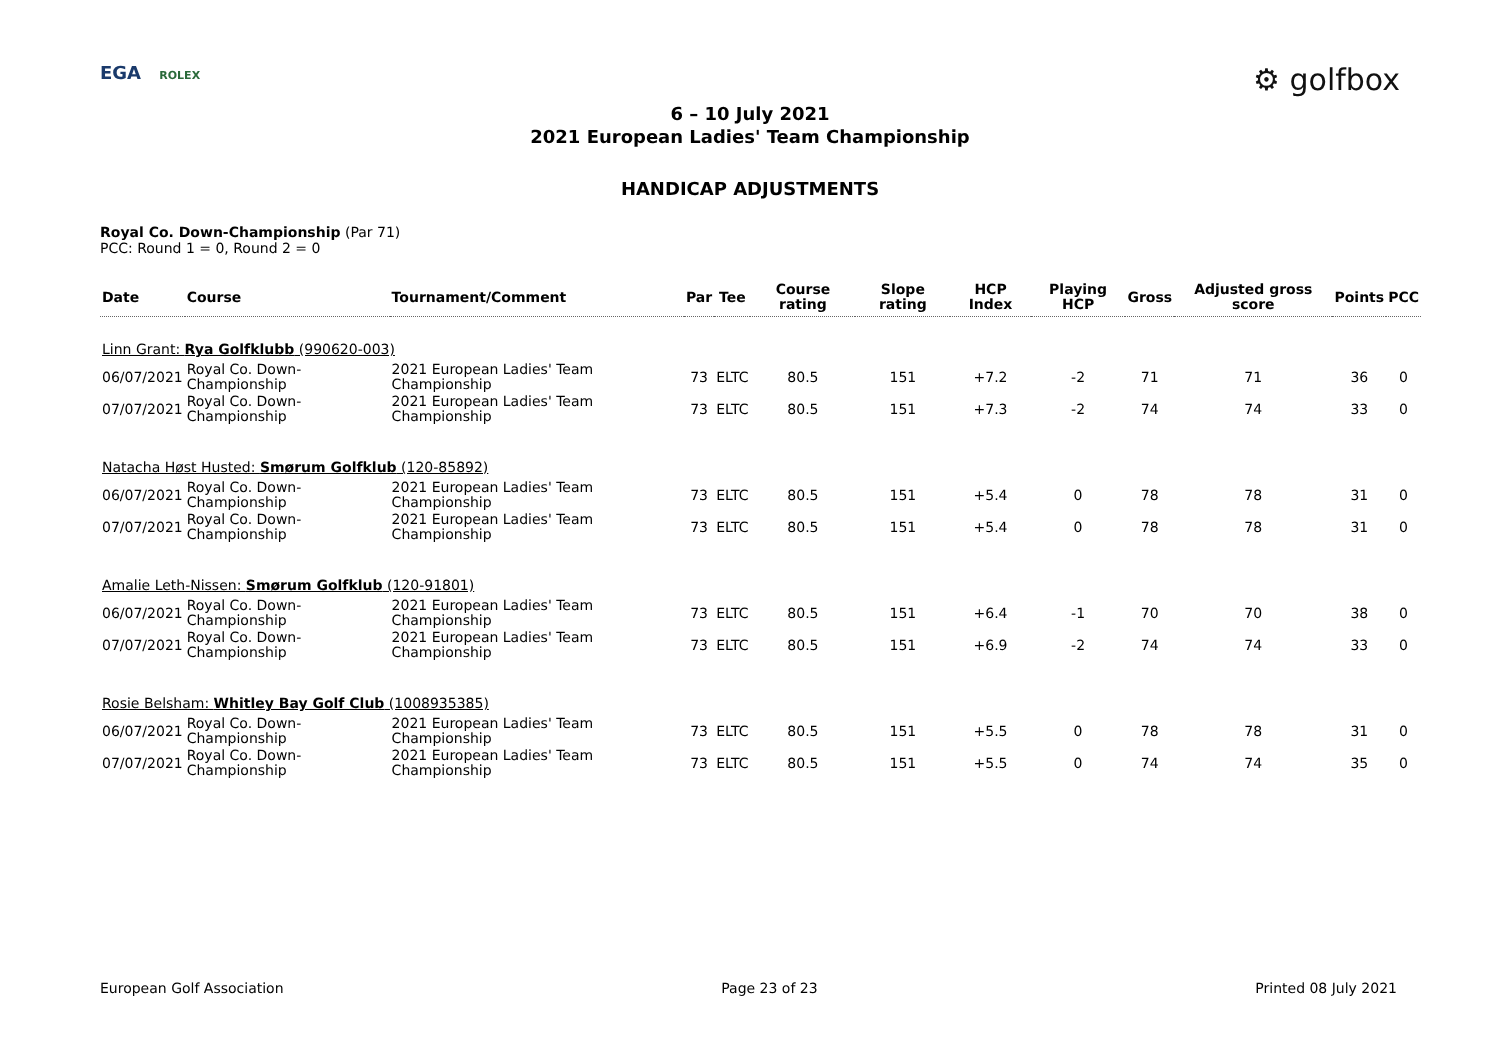EGA ROLEX
⚙ golfbox
6 – 10 July 2021
2021 European Ladies' Team Championship
HANDICAP ADJUSTMENTS
Royal Co. Down-Championship (Par 71)
PCC: Round 1 = 0, Round 2 = 0
| Date | Course | Tournament/Comment | Par | Tee | Course rating | Slope rating | HCP Index | Playing HCP | Gross | Adjusted gross score | Points | PCC |
| --- | --- | --- | --- | --- | --- | --- | --- | --- | --- | --- | --- | --- |
| Linn Grant: Rya Golfklubb (990620-003) | | | | | | | | | | | | |
| 06/07/2021 | Royal Co. Down-Championship | 2021 European Ladies' Team Championship | 73 | ELTC | 80.5 | 151 | +7.2 | -2 | 71 | 71 | 36 | 0 |
| 07/07/2021 | Royal Co. Down-Championship | 2021 European Ladies' Team Championship | 73 | ELTC | 80.5 | 151 | +7.3 | -2 | 74 | 74 | 33 | 0 |
| Natacha Høst Husted: Smørum Golfklub (120-85892) | | | | | | | | | | | | |
| 06/07/2021 | Royal Co. Down-Championship | 2021 European Ladies' Team Championship | 73 | ELTC | 80.5 | 151 | +5.4 | 0 | 78 | 78 | 31 | 0 |
| 07/07/2021 | Royal Co. Down-Championship | 2021 European Ladies' Team Championship | 73 | ELTC | 80.5 | 151 | +5.4 | 0 | 78 | 78 | 31 | 0 |
| Amalie Leth-Nissen: Smørum Golfklub (120-91801) | | | | | | | | | | | | |
| 06/07/2021 | Royal Co. Down-Championship | 2021 European Ladies' Team Championship | 73 | ELTC | 80.5 | 151 | +6.4 | -1 | 70 | 70 | 38 | 0 |
| 07/07/2021 | Royal Co. Down-Championship | 2021 European Ladies' Team Championship | 73 | ELTC | 80.5 | 151 | +6.9 | -2 | 74 | 74 | 33 | 0 |
| Rosie Belsham: Whitley Bay Golf Club (1008935385) | | | | | | | | | | | | |
| 06/07/2021 | Royal Co. Down-Championship | 2021 European Ladies' Team Championship | 73 | ELTC | 80.5 | 151 | +5.5 | 0 | 78 | 78 | 31 | 0 |
| 07/07/2021 | Royal Co. Down-Championship | 2021 European Ladies' Team Championship | 73 | ELTC | 80.5 | 151 | +5.5 | 0 | 74 | 74 | 35 | 0 |
European Golf Association Page 23 of 23 Printed 08 July 2021